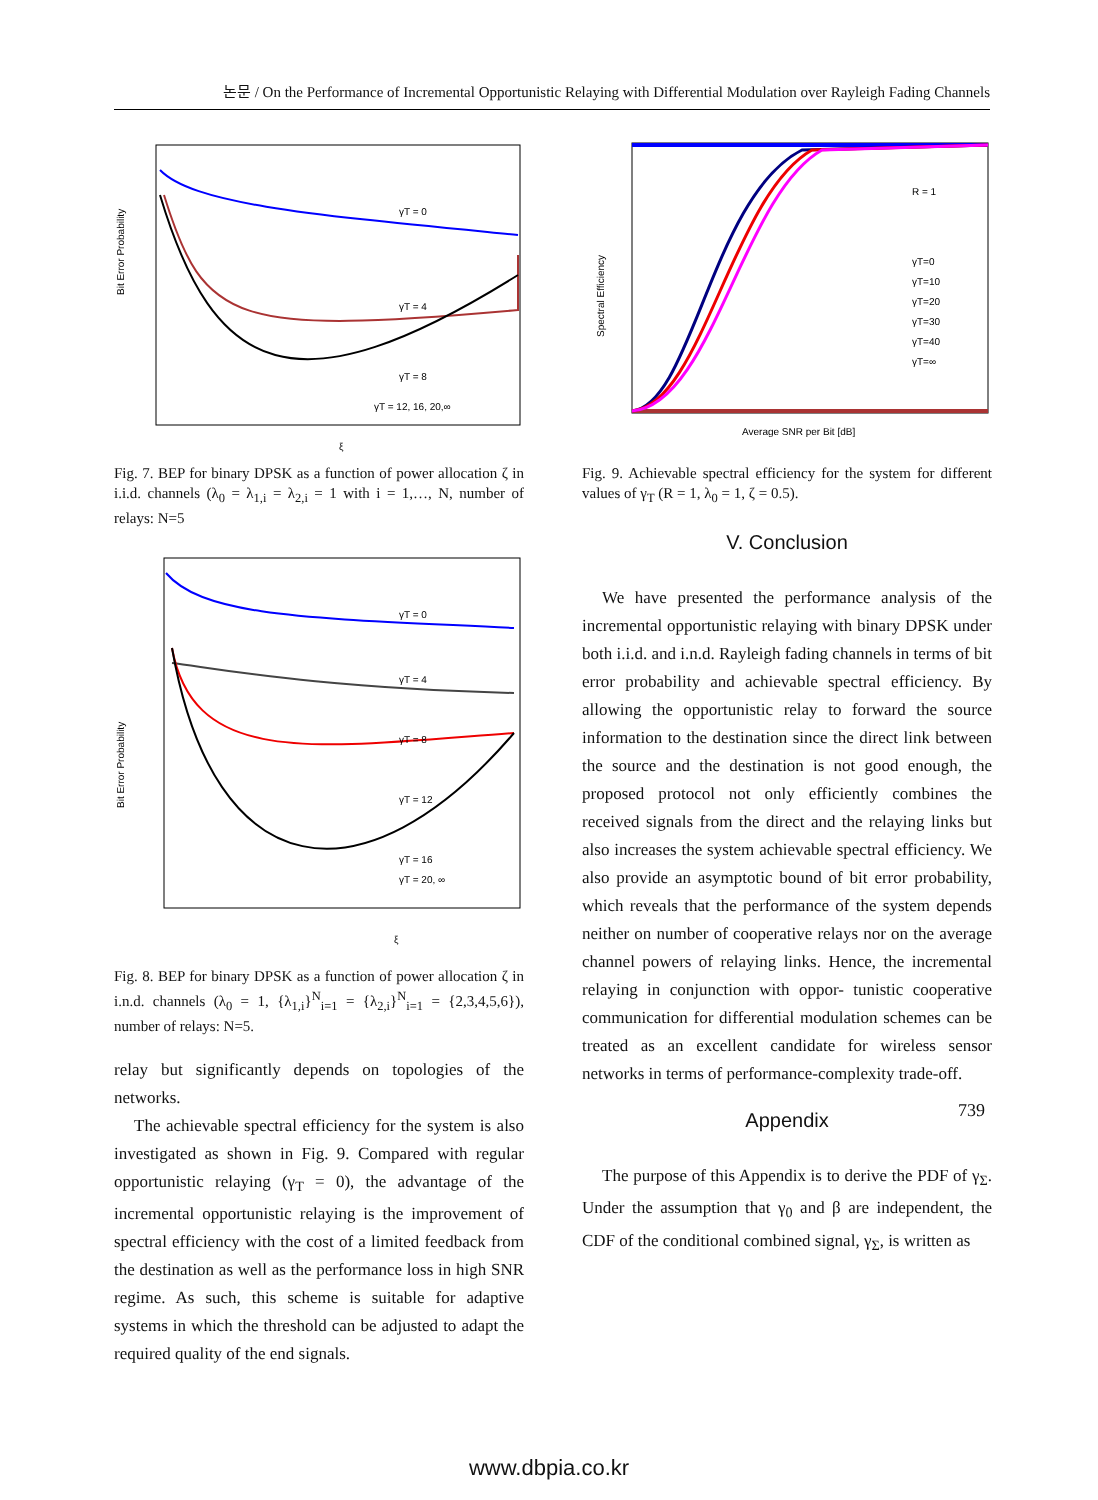논문 / On the Performance of Incremental Opportunistic Relaying with Differential Modulation over Rayleigh Fading Channels
γT = 0
γT = 4
γT = 8
γT = 12, 16, 20,∞
Bit Error Probability
ξ
Fig. 7. BEP for binary DPSK as a function of power allocation ζ in i.i.d. channels (λ<sub>0</sub> = λ<sub>1,i</sub> = λ<sub>2,i</sub> = 1 with i = 1,…, N, number of relays: N=5
γT = 0
γT = 4
γT = 8
γT = 12
γT = 16
γT = 20, ∞
Bit Error Probability
ξ
Fig. 8. BEP for binary DPSK as a function of power allocation ζ in i.n.d. channels (λ<sub>0</sub> = 1, {λ<sub>1,i</sub>}<sup>N</sup><sub>i=1</sub> = {λ<sub>2,i</sub>}<sup>N</sup><sub>i=1</sub> = {2,3,4,5,6}), number of relays: N=5.
relay but significantly depends on topologies of the networks.
The achievable spectral efficiency for the system is also investigated as shown in Fig. 9. Compared with regular opportunistic relaying (γ<sub>T</sub> = 0), the advantage of the incremental opportunistic relaying is the improvement of spectral efficiency with the cost of a limited feedback from the destination as well as the performance loss in high SNR regime. As such, this scheme is suitable for adaptive systems in which the threshold can be adjusted to adapt the required quality of the end signals.
R = 1
γT=0
γT=10
γT=20
γT=30
γT=40
γT=∞
Spectral Efficiency
Average SNR per Bit [dB]
Fig. 9. Achievable spectral efficiency for the system for different values of γ<sub>T</sub> (R = 1, λ<sub>0</sub> = 1, ζ = 0.5).
V. Conclusion
We have presented the performance analysis of the incremental opportunistic relaying with binary DPSK under both i.i.d. and i.n.d. Rayleigh fading channels in terms of bit error probability and achievable spectral efficiency. By allowing the opportunistic relay to forward the source information to the destination since the direct link between the source and the destination is not good enough, the proposed protocol not only efficiently combines the received signals from the direct and the relaying links but also increases the system achievable spectral efficiency. We also provide an asymptotic bound of bit error probability, which reveals that the performance of the system depends neither on number of cooperative relays nor on the average channel powers of relaying links. Hence, the incremental relaying in conjunction with oppor- tunistic cooperative communication for differential modulation schemes can be treated as an excellent candidate for wireless sensor networks in terms of performance-complexity trade-off.
Appendix
The purpose of this Appendix is to derive the PDF of γ<sub>Σ</sub>. Under the assumption that γ<sub>0</sub> and β are independent, the CDF of the conditional combined signal, γ<sub>Σ</sub>, is written as
739
www.dbpia.co.kr